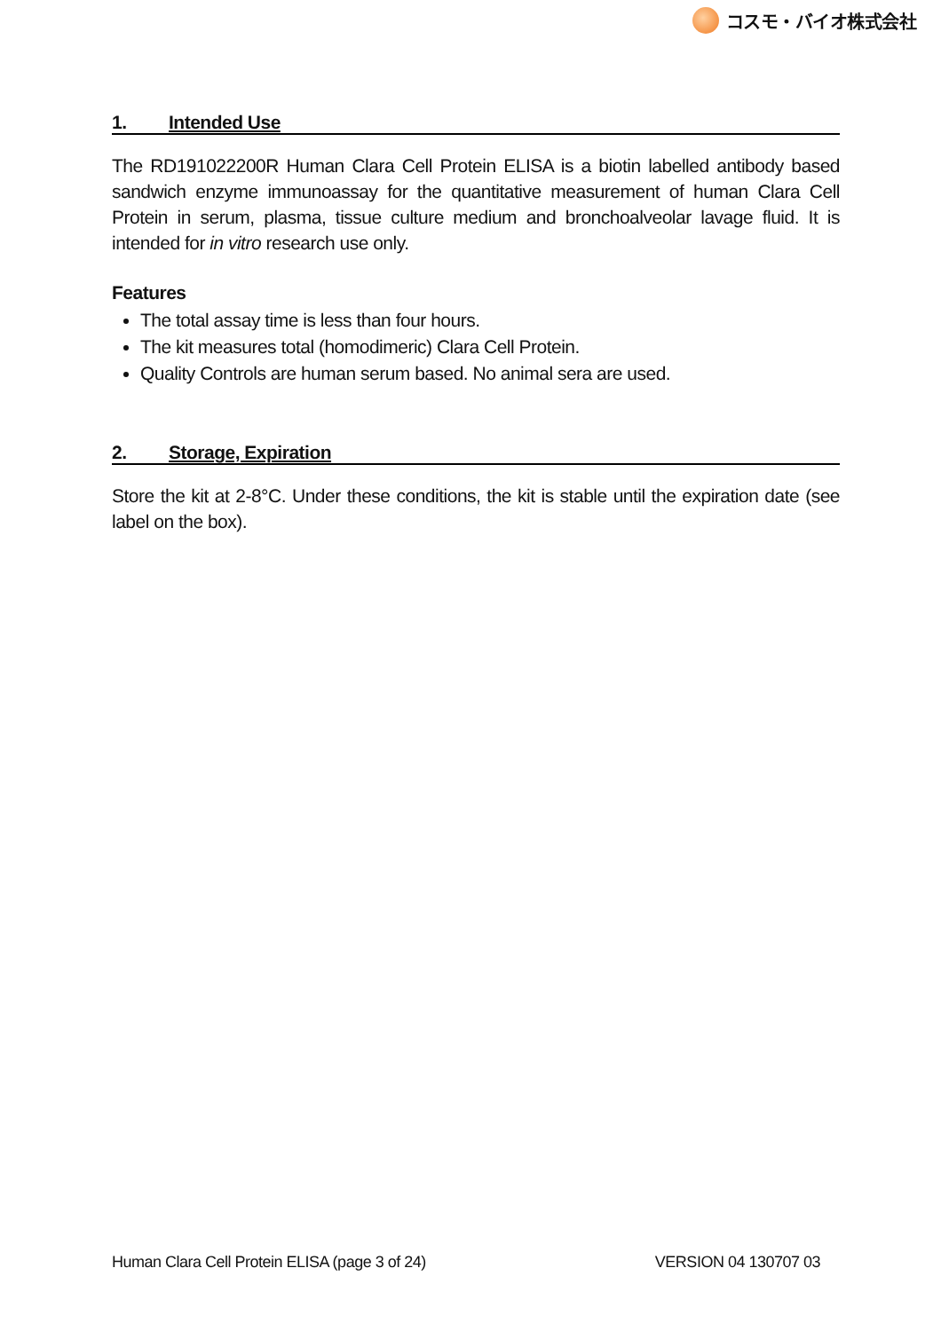コスモ・バイオ株式会社
1. Intended Use
The RD191022200R Human Clara Cell Protein ELISA is a biotin labelled antibody based sandwich enzyme immunoassay for the quantitative measurement of human Clara Cell Protein in serum, plasma, tissue culture medium and bronchoalveolar lavage fluid. It is intended for in vitro research use only.
Features
The total assay time is less than four hours.
The kit measures total (homodimeric) Clara Cell Protein.
Quality Controls are human serum based. No animal sera are used.
2. Storage, Expiration
Store the kit at 2-8°C. Under these conditions, the kit is stable until the expiration date (see label on the box).
Human Clara Cell Protein ELISA (page 3 of 24) VERSION 04 130707 03